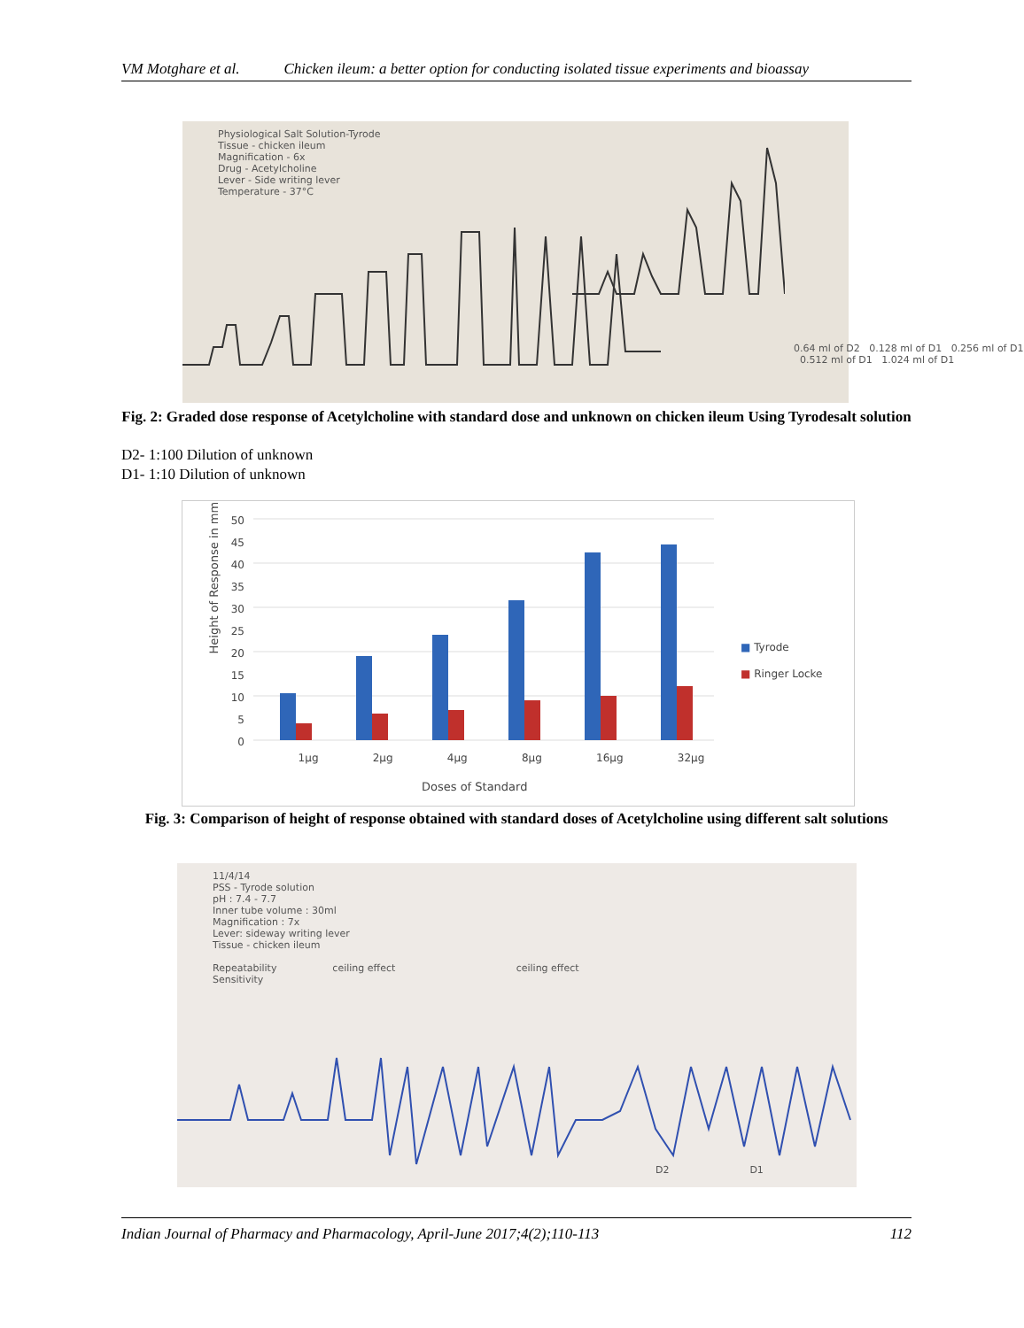VM Motghare et al. Chicken ileum: a better option for conducting isolated tissue experiments and bioassay
Physiological Salt Solution-Tyrode
Tissue - chicken ileum
Magnification - 6x
Drug - Acetylcholine
Lever - Side writing lever
Temperature - 37°C
0.64 ml of D2 0.128 ml of D1 0.256 ml of D1 0.512 ml of D1 1.024 ml of D1
Fig. 2: Graded dose response of Acetylcholine with standard dose and unknown on chicken ileum Using Tyrodesalt solution
D2- 1:100 Dilution of unknown
D1- 1:10 Dilution of unknown
50
45
40
35
30
25
20
15
10
5
0
Height of Response in mm
1µg 2µg 4µg 8µg 16µg 32µg
Doses of Standard
■ Tyrode
■ Ringer Locke
Fig. 3: Comparison of height of response obtained with standard doses of Acetylcholine using different salt solutions
11/4/14
PSS - Tyrode solution
pH : 7.4 - 7.7
Inner tube volume : 30ml
Magnification : 7x
Lever: sideway writing lever
Tissue - chicken ileum
Repeatability ceiling effect ceiling effect
Sensitivity
D2 D1
Indian Journal of Pharmacy and Pharmacology, April-June 2017;4(2);110-113 112